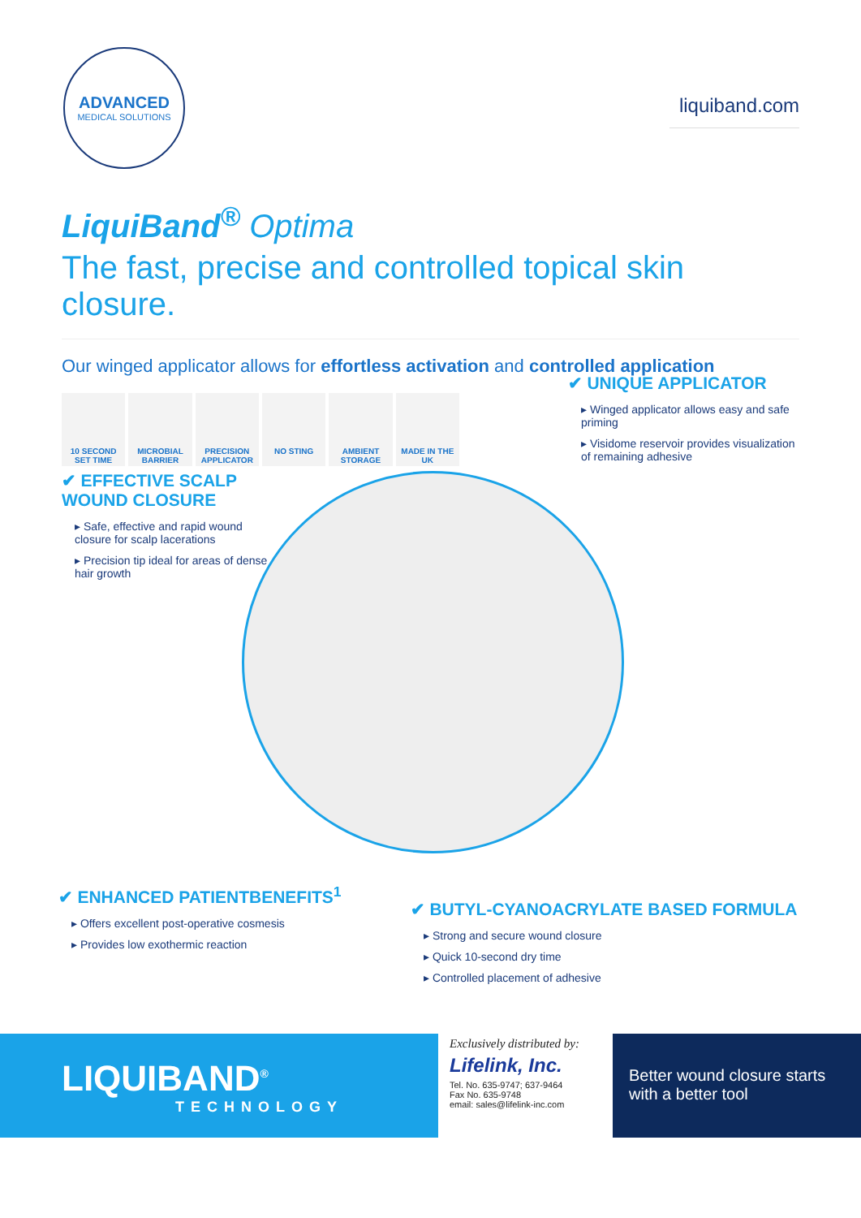ADVANCED
MEDICAL SOLUTIONS
liquiband.com
LiquiBand<sup>®</sup> Optima
The fast, precise and controlled topical skin closure.
Our winged applicator allows for effortless activation and controlled application
10 SECOND SET TIME MICROBIAL BARRIER PRECISION APPLICATOR NO STING AMBIENT STORAGE MADE IN THE UK
✔ UNIQUE APPLICATOR
▸ Winged applicator allows easy and safe priming
▸ Visidome reservoir provides visualization of remaining adhesive
✔ EFFECTIVE SCALP WOUND CLOSURE
▸ Safe, effective and rapid wound closure for scalp lacerations
▸ Precision tip ideal for areas of dense hair growth
✔ ENHANCED PATIENTBENEFITS<sup>1</sup>
▸ Offers excellent post-operative cosmesis
▸ Provides low exothermic reaction
✔ BUTYL-CYANOACRYLATE BASED FORMULA
▸ Strong and secure wound closure
▸ Quick 10-second dry time
▸ Controlled placement of adhesive
LIQUIBAND<sup>®</sup>
TECHNOLOGY
Exclusively distributed by:
Lifelink, Inc.
Tel. No. 635-9747; 637-9464
Fax No. 635-9748
email: sales@lifelink-inc.com
Better wound closure starts with a better tool